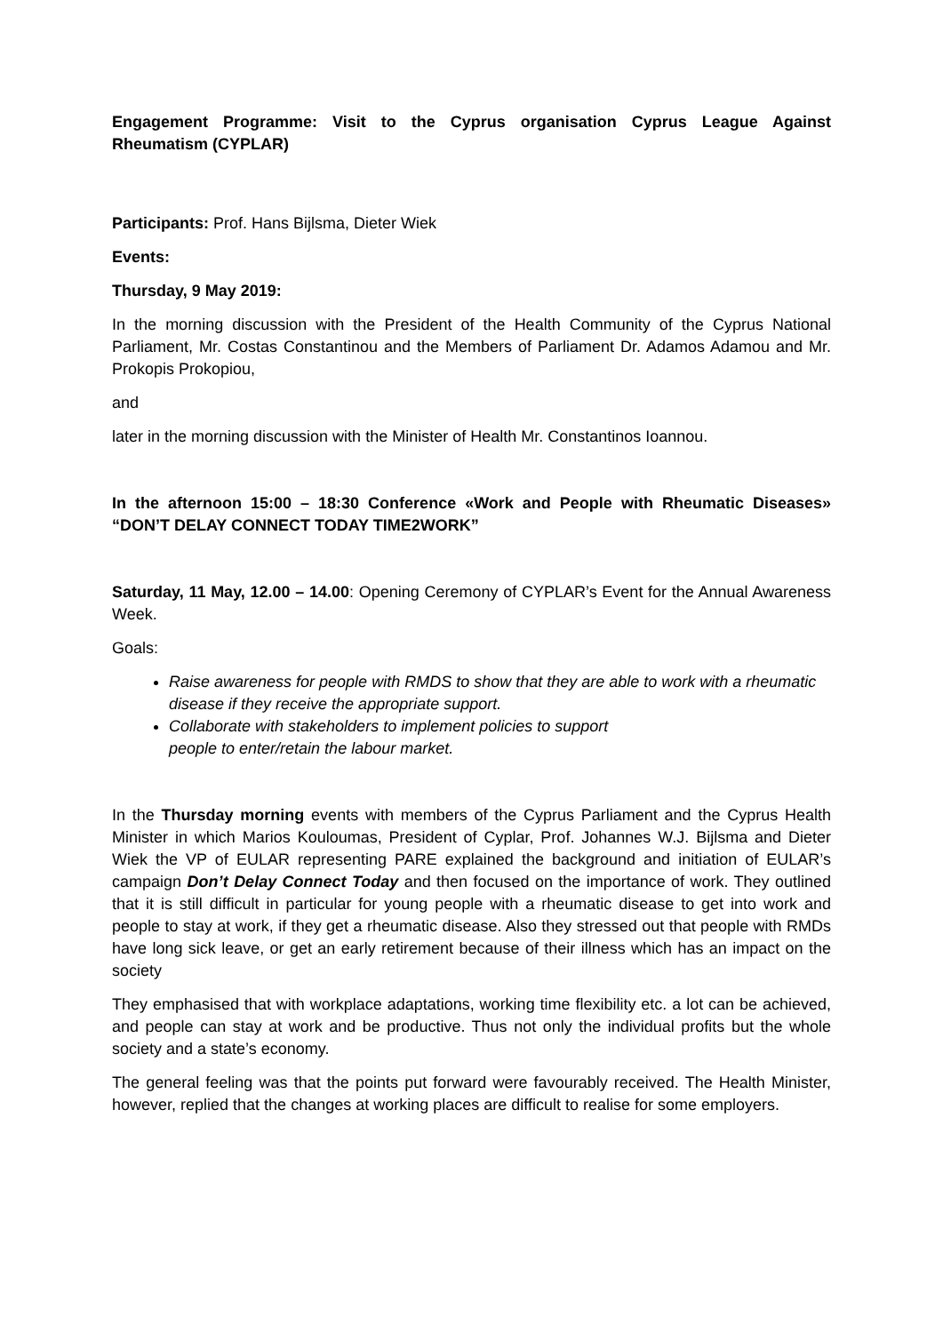Engagement Programme: Visit to the Cyprus organisation Cyprus League Against Rheumatism (CYPLAR)
Participants: Prof. Hans Bijlsma, Dieter Wiek
Events:
Thursday, 9 May 2019:
In the morning discussion with the President of the Health Community of the Cyprus National Parliament, Mr. Costas Constantinou and the Members of Parliament Dr. Adamos Adamou and Mr. Prokopis Prokopiou,
and
later in the morning discussion with the Minister of Health Mr. Constantinos Ioannou.
In the afternoon 15:00 – 18:30 Conference «Work and People with Rheumatic Diseases» “DON’T DELAY CONNECT TODAY TIME2WORK”
Saturday, 11 May, 12.00 – 14.00: Opening Ceremony of CYPLAR’s Event for the Annual Awareness Week.
Goals:
Raise awareness for people with RMDS to show that they are able to work with a rheumatic disease if they receive the appropriate support.
Collaborate with stakeholders to implement policies to support
people to enter/retain the labour market.
In the Thursday morning events with members of the Cyprus Parliament and the Cyprus Health Minister in which Marios Kouloumas, President of Cyplar, Prof. Johannes W.J. Bijlsma and Dieter Wiek the VP of EULAR representing PARE explained the background and initiation of EULAR’s campaign Don’t Delay Connect Today and then focused on the importance of work. They outlined that it is still difficult in particular for young people with a rheumatic disease to get into work and people to stay at work, if they get a rheumatic disease. Also they stressed out that people with RMDs have long sick leave, or get an early retirement because of their illness which has an impact on the society
They emphasised that with workplace adaptations, working time flexibility etc. a lot can be achieved, and people can stay at work and be productive. Thus not only the individual profits but the whole society and a state’s economy.
The general feeling was that the points put forward were favourably received. The Health Minister, however, replied that the changes at working places are difficult to realise for some employers.